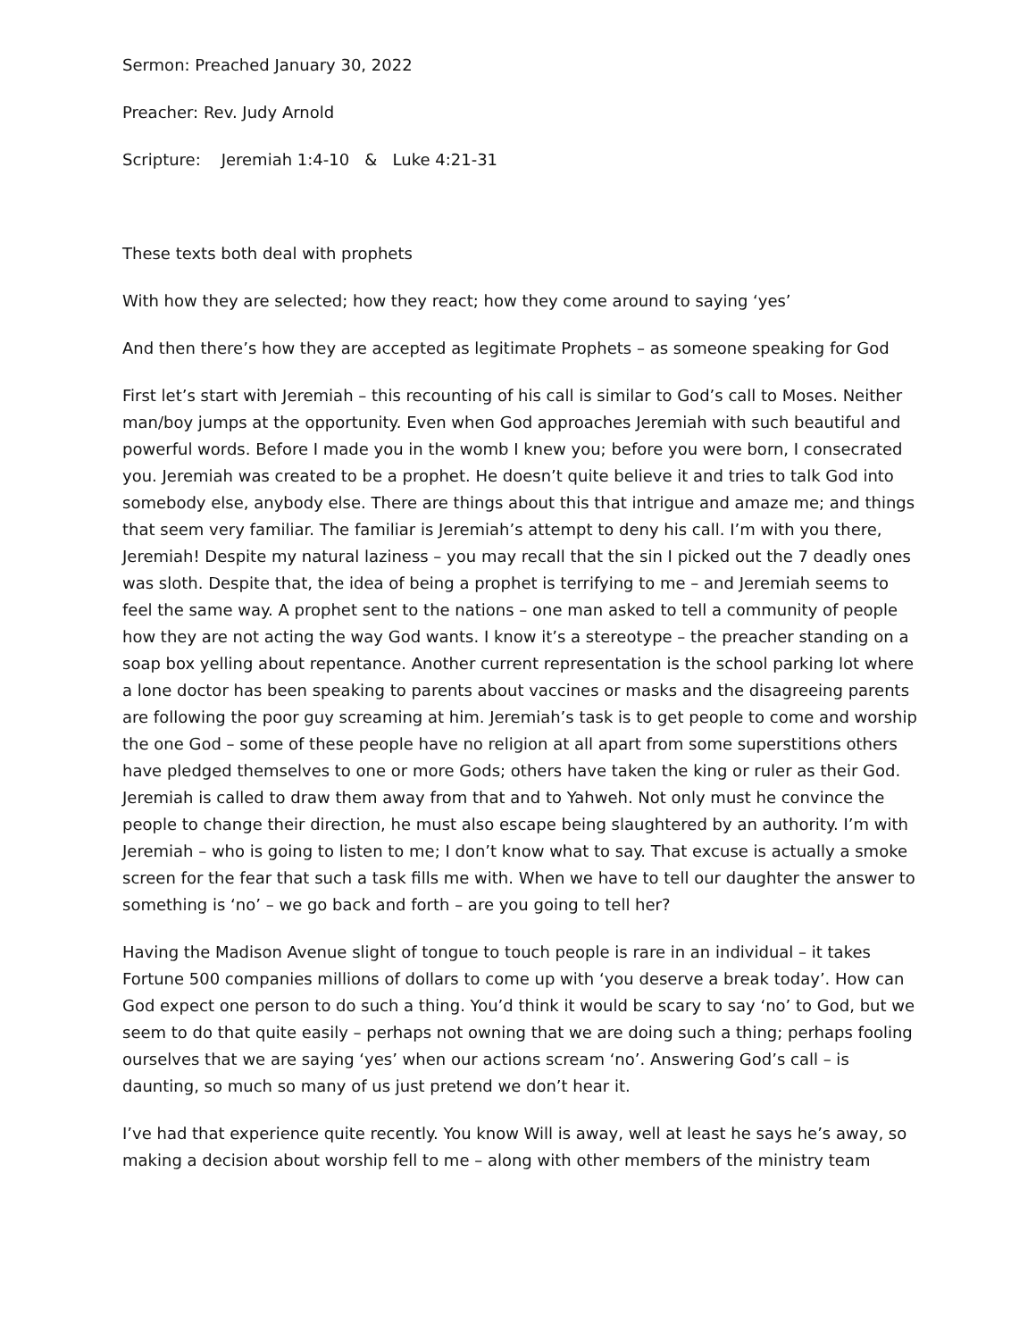Sermon: Preached January 30, 2022
Preacher: Rev. Judy Arnold
Scripture: Jeremiah 1:4-10 & Luke 4:21-31
These texts both deal with prophets
With how they are selected; how they react; how they come around to saying ‘yes’
And then there’s how they are accepted as legitimate Prophets – as someone speaking for God
First let’s start with Jeremiah – this recounting of his call is similar to God’s call to Moses. Neither man/boy jumps at the opportunity. Even when God approaches Jeremiah with such beautiful and powerful words. Before I made you in the womb I knew you; before you were born, I consecrated you. Jeremiah was created to be a prophet. He doesn’t quite believe it and tries to talk God into somebody else, anybody else. There are things about this that intrigue and amaze me; and things that seem very familiar. The familiar is Jeremiah’s attempt to deny his call. I’m with you there, Jeremiah! Despite my natural laziness – you may recall that the sin I picked out the 7 deadly ones was sloth. Despite that, the idea of being a prophet is terrifying to me – and Jeremiah seems to feel the same way. A prophet sent to the nations – one man asked to tell a community of people how they are not acting the way God wants. I know it’s a stereotype – the preacher standing on a soap box yelling about repentance. Another current representation is the school parking lot where a lone doctor has been speaking to parents about vaccines or masks and the disagreeing parents are following the poor guy screaming at him. Jeremiah’s task is to get people to come and worship the one God – some of these people have no religion at all apart from some superstitions others have pledged themselves to one or more Gods; others have taken the king or ruler as their God. Jeremiah is called to draw them away from that and to Yahweh. Not only must he convince the people to change their direction, he must also escape being slaughtered by an authority. I’m with Jeremiah – who is going to listen to me; I don’t know what to say. That excuse is actually a smoke screen for the fear that such a task fills me with. When we have to tell our daughter the answer to something is ‘no’ – we go back and forth – are you going to tell her?
Having the Madison Avenue slight of tongue to touch people is rare in an individual – it takes Fortune 500 companies millions of dollars to come up with ‘you deserve a break today’. How can God expect one person to do such a thing. You’d think it would be scary to say ‘no’ to God, but we seem to do that quite easily – perhaps not owning that we are doing such a thing; perhaps fooling ourselves that we are saying ‘yes’ when our actions scream ‘no’. Answering God’s call – is daunting, so much so many of us just pretend we don’t hear it.
I’ve had that experience quite recently. You know Will is away, well at least he says he’s away, so making a decision about worship fell to me – along with other members of the ministry team